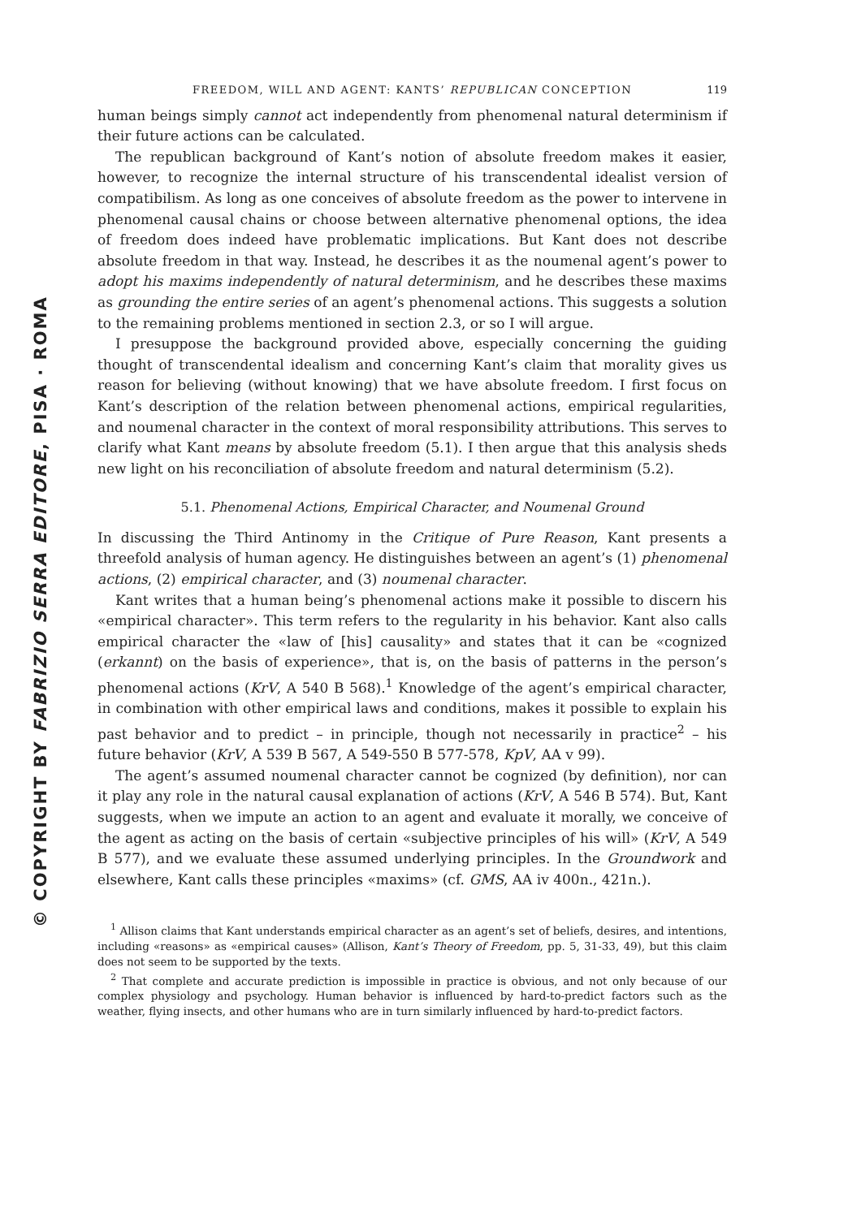© COPYRIGHT BY FABRIZIO SERRA EDITORE, PISA · ROMA
FREEDOM, WILL AND AGENT: KANTS’ REPUBLICAN CONCEPTION 119
human beings simply cannot act independently from phenomenal natural determinism if their future actions can be calculated.
The republican background of Kant’s notion of absolute freedom makes it easier, however, to recognize the internal structure of his transcendental idealist version of compatibilism. As long as one conceives of absolute freedom as the power to intervene in phenomenal causal chains or choose between alternative phenomenal options, the idea of freedom does indeed have problematic implications. But Kant does not describe absolute freedom in that way. Instead, he describes it as the noumenal agent’s power to adopt his maxims independently of natural determinism, and he describes these maxims as grounding the entire series of an agent’s phenomenal actions. This suggests a solution to the remaining problems mentioned in section 2.3, or so I will argue.
I presuppose the background provided above, especially concerning the guiding thought of transcendental idealism and concerning Kant’s claim that morality gives us reason for believing (without knowing) that we have absolute freedom. I first focus on Kant’s description of the relation between phenomenal actions, empirical regularities, and noumenal character in the context of moral responsibility attributions. This serves to clarify what Kant means by absolute freedom (5.1). I then argue that this analysis sheds new light on his reconciliation of absolute freedom and natural determinism (5.2).
5.1. Phenomenal Actions, Empirical Character, and Noumenal Ground
In discussing the Third Antinomy in the Critique of Pure Reason, Kant presents a threefold analysis of human agency. He distinguishes between an agent’s (1) phenomenal actions, (2) empirical character, and (3) noumenal character.
Kant writes that a human being’s phenomenal actions make it possible to discern his «empirical character». This term refers to the regularity in his behavior. Kant also calls empirical character the «law of [his] causality» and states that it can be «cognized (erkannt) on the basis of experience», that is, on the basis of patterns in the person’s phenomenal actions (KrV, A 540 B 568).<sup>1</sup> Knowledge of the agent’s empirical character, in combination with other empirical laws and conditions, makes it possible to explain his past behavior and to predict – in principle, though not necessarily in practice<sup>2</sup> – his future behavior (KrV, A 539 B 567, A 549-550 B 577-578, KpV, AA v 99).
The agent’s assumed noumenal character cannot be cognized (by definition), nor can it play any role in the natural causal explanation of actions (KrV, A 546 B 574). But, Kant suggests, when we impute an action to an agent and evaluate it morally, we conceive of the agent as acting on the basis of certain «subjective principles of his will» (KrV, A 549 B 577), and we evaluate these assumed underlying principles. In the Groundwork and elsewhere, Kant calls these principles «maxims» (cf. GMS, AA iv 400n., 421n.).
<sup>1</sup> Allison claims that Kant understands empirical character as an agent’s set of beliefs, desires, and intentions, including «reasons» as «empirical causes» (Allison, Kant’s Theory of Freedom, pp. 5, 31-33, 49), but this claim does not seem to be supported by the texts.
<sup>2</sup> That complete and accurate prediction is impossible in practice is obvious, and not only because of our complex physiology and psychology. Human behavior is influenced by hard-to-predict factors such as the weather, flying insects, and other humans who are in turn similarly influenced by hard-to-predict factors.